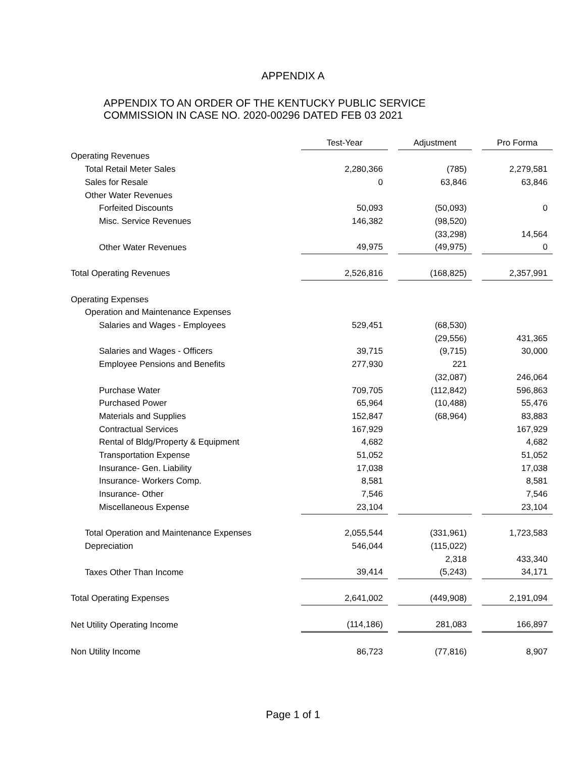APPENDIX A
APPENDIX TO AN ORDER OF THE KENTUCKY PUBLIC SERVICE
COMMISSION IN CASE NO. 2020-00296 DATED FEB 03 2021
| | Test-Year | | Adjustment | | Pro Forma |
| Operating Revenues | | | | | |
| Total Retail Meter Sales | 2,280,366 | | (785) | | 2,279,581 |
| Sales for Resale | 0 | | 63,846 | | 63,846 |
| Other Water Revenues | | | | | |
| Forfeited Discounts | 50,093 | | (50,093) | | 0 |
| Misc. Service Revenues | 146,382 | | (98,520) | | |
| | | | (33,298) | | 14,564 |
| Other Water Revenues | 49,975 | | (49,975) | | 0 |
| Total Operating Revenues | 2,526,816 | | (168,825) | | 2,357,991 |
| Operating Expenses | | | | | |
| Operation and Maintenance Expenses | | | | | |
| Salaries and Wages - Employees | 529,451 | | (68,530) | | |
| | | | (29,556) | | 431,365 |
| Salaries and Wages - Officers | 39,715 | | (9,715) | | 30,000 |
| Employee Pensions and Benefits | 277,930 | | 221 | | |
| | | | (32,087) | | 246,064 |
| Purchase Water | 709,705 | | (112,842) | | 596,863 |
| Purchased Power | 65,964 | | (10,488) | | 55,476 |
| Materials and Supplies | 152,847 | | (68,964) | | 83,883 |
| Contractual Services | 167,929 | | | | 167,929 |
| Rental of Bldg/Property & Equipment | 4,682 | | | | 4,682 |
| Transportation Expense | 51,052 | | | | 51,052 |
| Insurance- Gen. Liability | 17,038 | | | | 17,038 |
| Insurance- Workers Comp. | 8,581 | | | | 8,581 |
| Insurance- Other | 7,546 | | | | 7,546 |
| Miscellaneous Expense | 23,104 | | | | 23,104 |
| Total Operation and Maintenance Expenses | 2,055,544 | | (331,961) | | 1,723,583 |
| Depreciation | 546,044 | | (115,022) | | |
| | | | 2,318 | | 433,340 |
| Taxes Other Than Income | 39,414 | | (5,243) | | 34,171 |
| Total Operating Expenses | 2,641,002 | | (449,908) | | 2,191,094 |
| Net Utility Operating Income | (114,186) | | 281,083 | | 166,897 |
| Non Utility Income | 86,723 | | (77,816) | | 8,907 |
Page 1 of 1